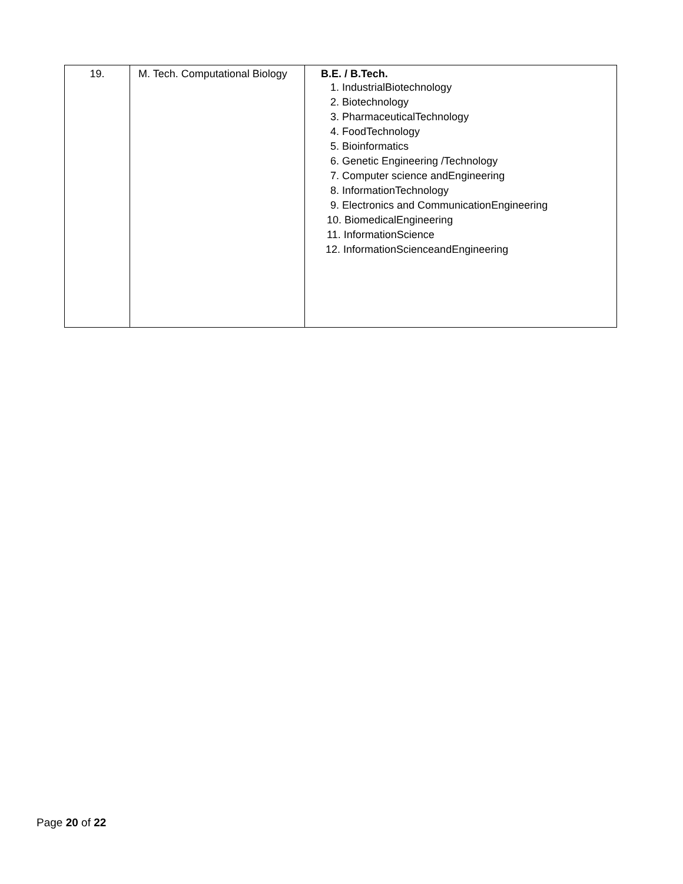| 19. | M. Tech. Computational Biology | B.E. / B.Tech. 1. IndustrialBiotechnology 2. Biotechnology 3. PharmaceuticalTechnology 4. FoodTechnology 5. Bioinformatics 6. Genetic Engineering /Technology 7. Computer science andEngineering 8. InformationTechnology 9. Electronics and CommunicationEngineering 10. BiomedicalEngineering 11. InformationScience 12. InformationScienceandEngineering |
Page 20 of 22